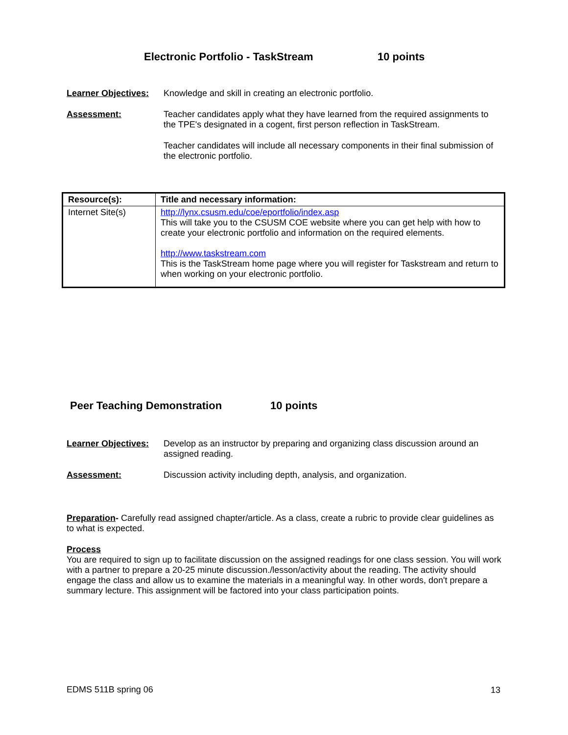Electronic Portfolio - TaskStream
10 points
Learner Objectives:
Knowledge and skill in creating an electronic portfolio.
Assessment: Teacher candidates apply what they have learned from the required assignments to the TPE's designated in a cogent, first person reflection in TaskStream.
Teacher candidates will include all necessary components in their final submission of the electronic portfolio.
| Resource(s): | Title and necessary information: |
| --- | --- |
| Internet Site(s) | http://lynx.csusm.edu/coe/eportfolio/index.asp This will take you to the CSUSM COE website where you can get help with how to create your electronic portfolio and information on the required elements. http://www.taskstream.com This is the TaskStream home page where you will register for Taskstream and return to when working on your electronic portfolio. |
Peer Teaching Demonstration 10 points
Learner Objectives:
Develop as an instructor by preparing and organizing class discussion around an assigned reading.
Assessment: Discussion activity including depth, analysis, and organization.
Preparation- Carefully read assigned chapter/article. As a class, create a rubric to provide clear guidelines as to what is expected.
Process
You are required to sign up to facilitate discussion on the assigned readings for one class session. You will work with a partner to prepare a 20-25 minute discussion./lesson/activity about the reading. The activity should engage the class and allow us to examine the materials in a meaningful way. In other words, don't prepare a summary lecture. This assignment will be factored into your class participation points.
EDMS 511B spring 06 13